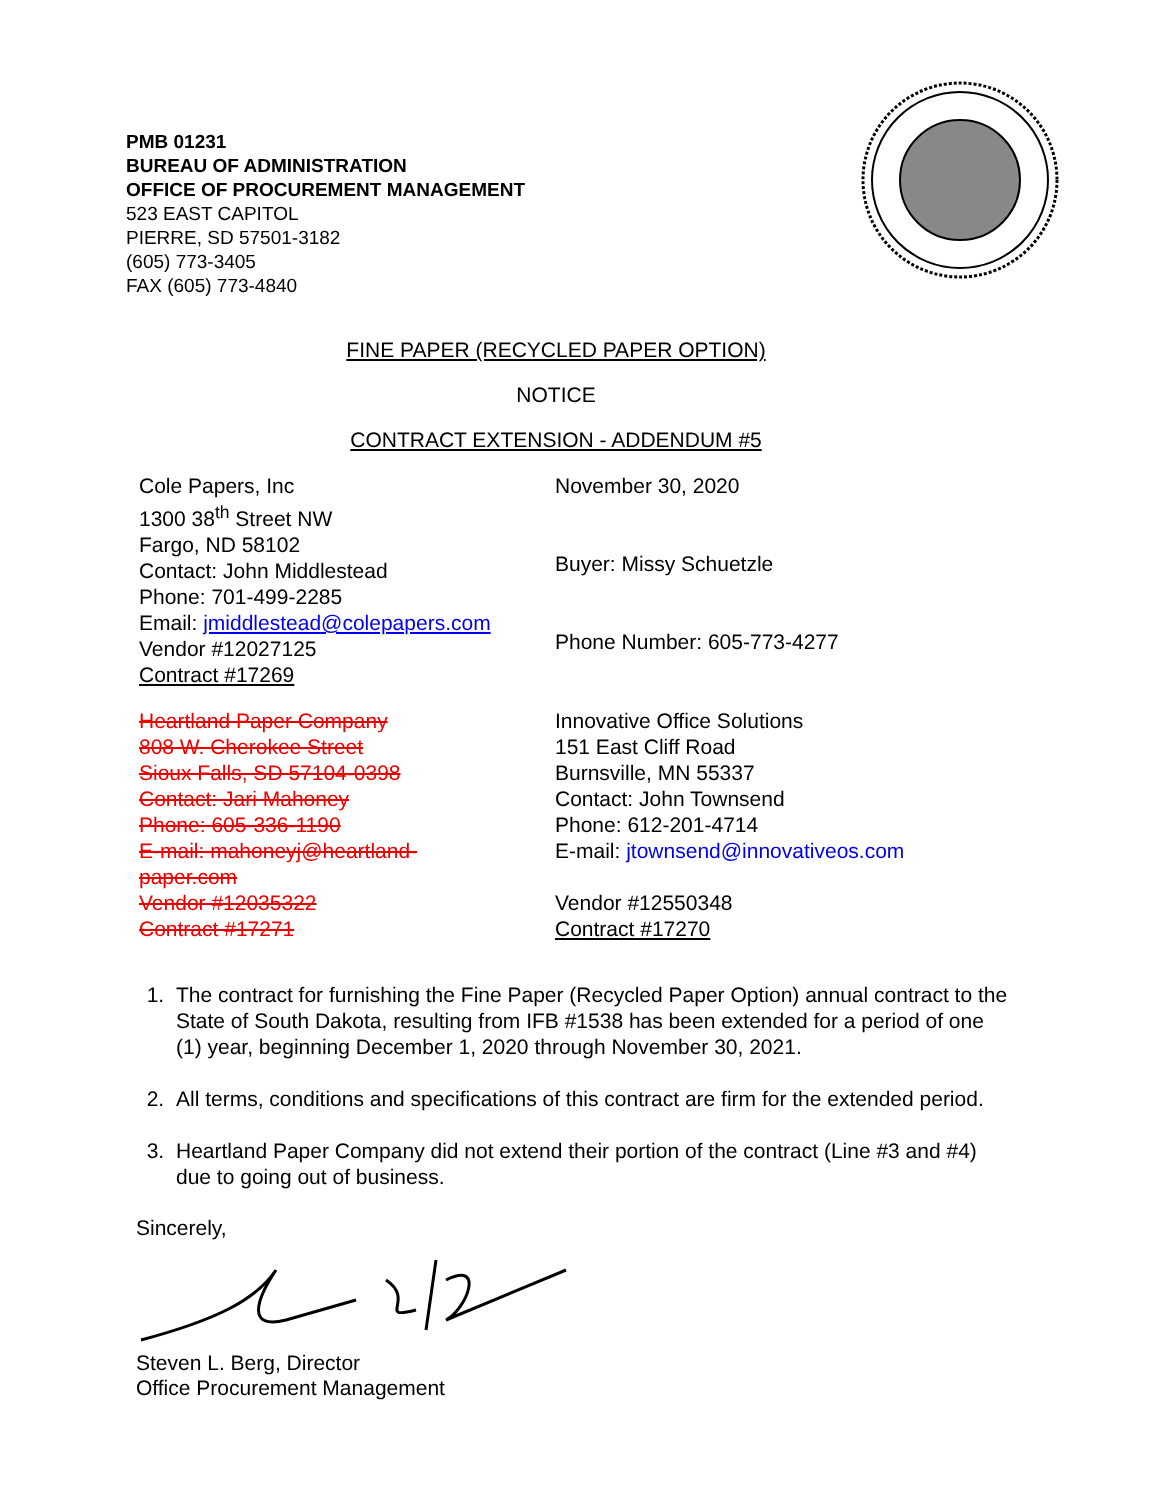PMB 01231
BUREAU OF ADMINISTRATION
OFFICE OF PROCUREMENT MANAGEMENT
523 EAST CAPITOL
PIERRE, SD 57501-3182
(605) 773-3405
FAX (605) 773-4840
FINE PAPER (RECYCLED PAPER OPTION)
NOTICE
CONTRACT EXTENSION - ADDENDUM #5
Cole Papers, Inc
1300 38<sup>th</sup> Street NW
Fargo, ND 58102
Contact: John Middlestead
Phone: 701-499-2285
Email: jmiddlestead@colepapers.com
Vendor #12027125
Contract #17269
November 30, 2020
Buyer: Missy Schuetzle
Phone Number: 605-773-4277
Heartland Paper Company
808 W. Cherokee Street
Sioux Falls, SD 57104-0398
Contact: Jari Mahoney
Phone: 605-336-1190
E-mail: mahoneyj@heartland-
paper.com
Vendor #12035322
Contract #17271
Innovative Office Solutions
151 East Cliff Road
Burnsville, MN 55337
Contact: John Townsend
Phone: 612-201-4714
E-mail: jtownsend@innovativeos.com
Vendor #12550348
Contract #17270
1. The contract for furnishing the Fine Paper (Recycled Paper Option) annual contract to the State of South Dakota, resulting from IFB #1538 has been extended for a period of one (1) year, beginning December 1, 2020 through November 30, 2021.
2. All terms, conditions and specifications of this contract are firm for the extended period.
3. Heartland Paper Company did not extend their portion of the contract (Line #3 and #4) due to going out of business.
Sincerely,
Steven L. Berg, Director
Office Procurement Management